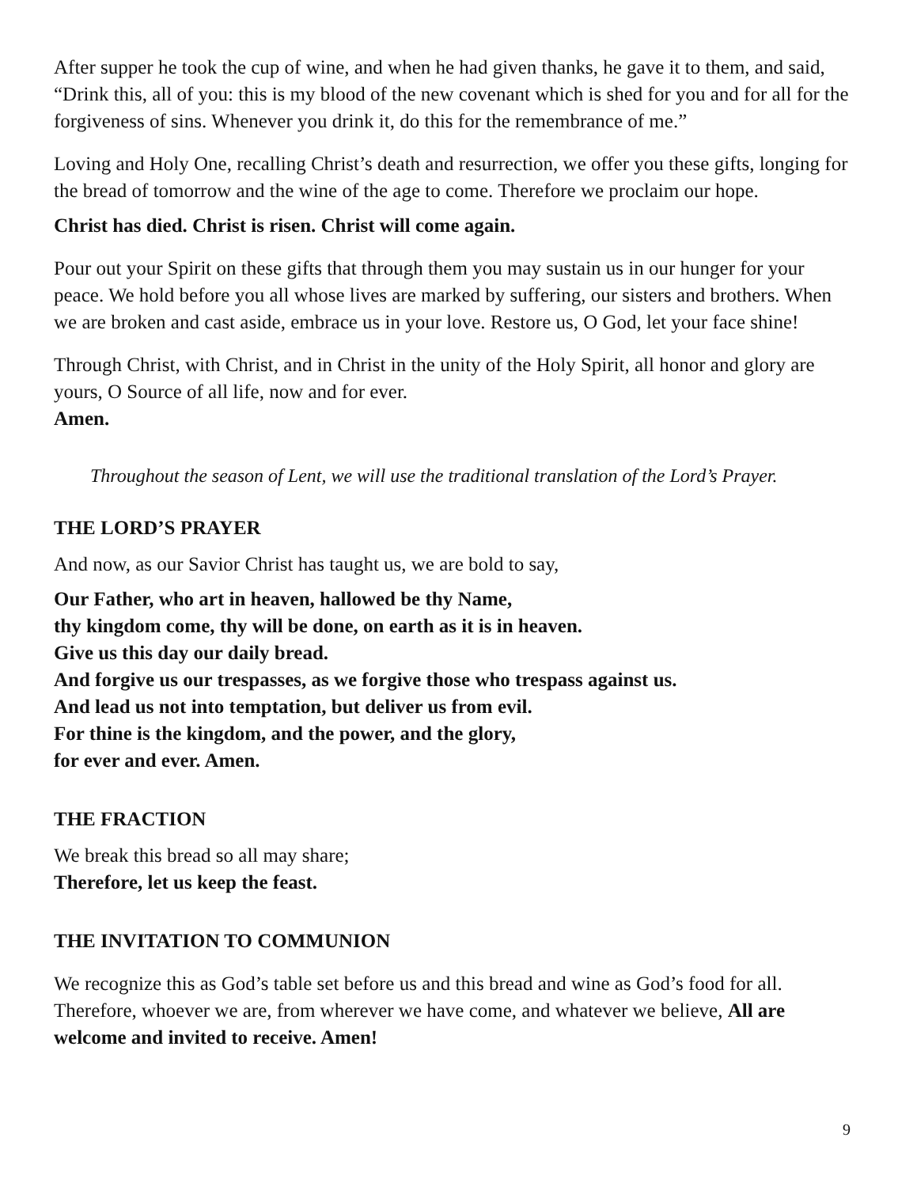After supper he took the cup of wine, and when he had given thanks, he gave it to them, and said, “Drink this, all of you: this is my blood of the new covenant which is shed for you and for all for the forgiveness of sins. Whenever you drink it, do this for the remembrance of me.”
Loving and Holy One, recalling Christ’s death and resurrection, we offer you these gifts, longing for the bread of tomorrow and the wine of the age to come. Therefore we proclaim our hope.
Christ has died. Christ is risen. Christ will come again.
Pour out your Spirit on these gifts that through them you may sustain us in our hunger for your peace. We hold before you all whose lives are marked by suffering, our sisters and brothers. When we are broken and cast aside, embrace us in your love. Restore us, O God, let your face shine!
Through Christ, with Christ, and in Christ in the unity of the Holy Spirit, all honor and glory are yours, O Source of all life, now and for ever.
Amen.
Throughout the season of Lent, we will use the traditional translation of the Lord’s Prayer.
THE LORD’S PRAYER
And now, as our Savior Christ has taught us, we are bold to say,
Our Father, who art in heaven, hallowed be thy Name,
thy kingdom come, thy will be done, on earth as it is in heaven.
Give us this day our daily bread.
And forgive us our trespasses, as we forgive those who trespass against us.
And lead us not into temptation, but deliver us from evil.
For thine is the kingdom, and the power, and the glory,
for ever and ever. Amen.
THE FRACTION
We break this bread so all may share;
Therefore, let us keep the feast.
THE INVITATION TO COMMUNION
We recognize this as God’s table set before us and this bread and wine as God’s food for all. Therefore, whoever we are, from wherever we have come, and whatever we believe, All are welcome and invited to receive. Amen!
9